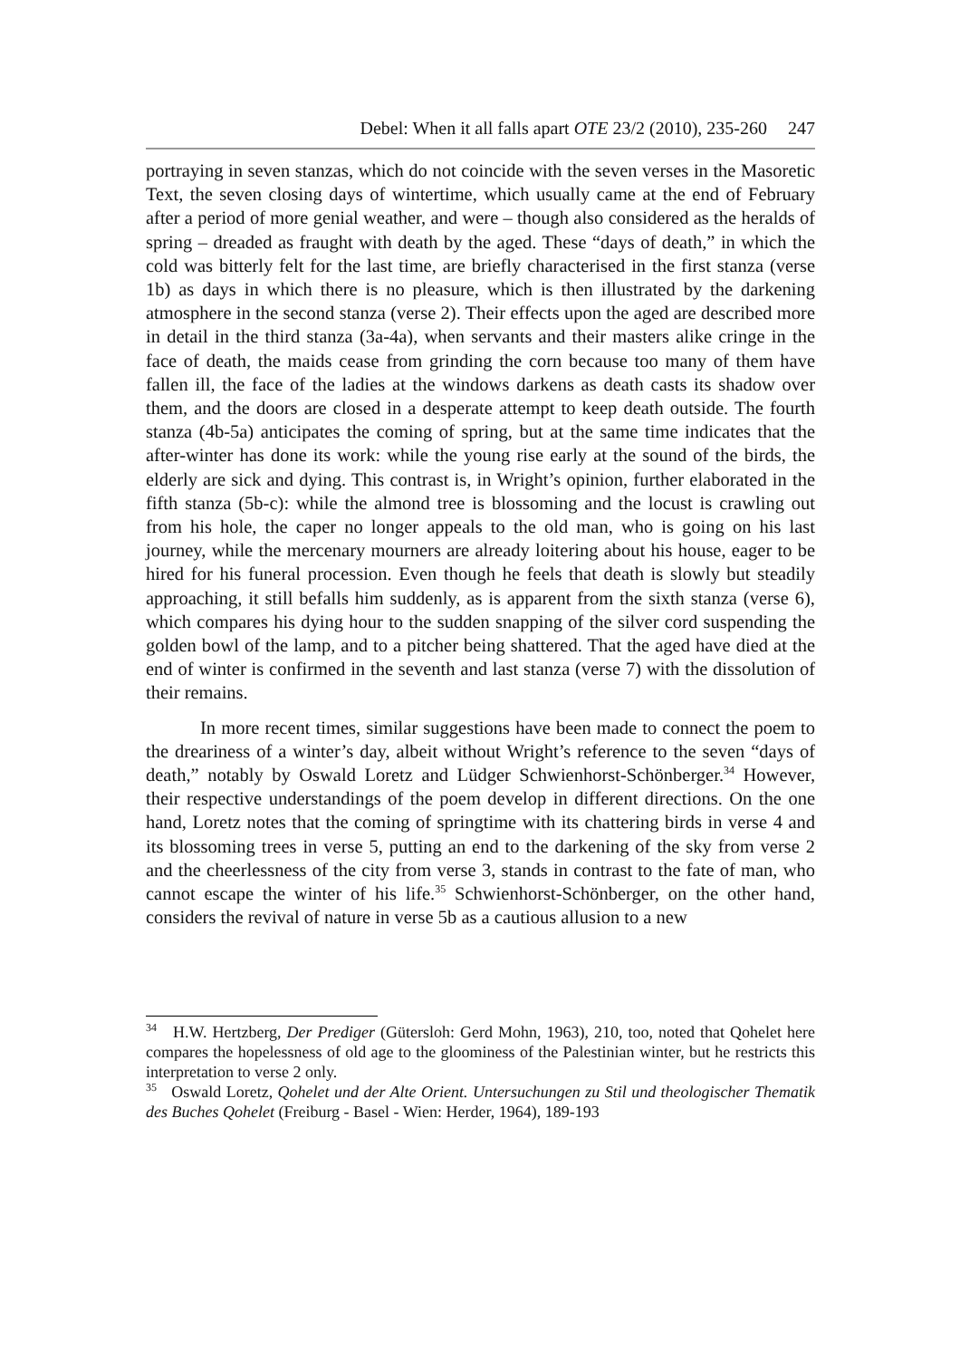Debel: When it all falls apart OTE 23/2 (2010), 235-260 247
portraying in seven stanzas, which do not coincide with the seven verses in the Masoretic Text, the seven closing days of wintertime, which usually came at the end of February after a period of more genial weather, and were – though also considered as the heralds of spring – dreaded as fraught with death by the aged. These “days of death,” in which the cold was bitterly felt for the last time, are briefly characterised in the first stanza (verse 1b) as days in which there is no pleasure, which is then illustrated by the darkening atmosphere in the second stanza (verse 2). Their effects upon the aged are described more in detail in the third stanza (3a-4a), when servants and their masters alike cringe in the face of death, the maids cease from grinding the corn because too many of them have fallen ill, the face of the ladies at the windows darkens as death casts its shadow over them, and the doors are closed in a desperate attempt to keep death outside. The fourth stanza (4b-5a) anticipates the coming of spring, but at the same time indicates that the after-winter has done its work: while the young rise early at the sound of the birds, the elderly are sick and dying. This contrast is, in Wright’s opinion, further elaborated in the fifth stanza (5b-c): while the almond tree is blossoming and the locust is crawling out from his hole, the caper no longer appeals to the old man, who is going on his last journey, while the mercenary mourners are already loitering about his house, eager to be hired for his funeral procession. Even though he feels that death is slowly but steadily approaching, it still befalls him suddenly, as is apparent from the sixth stanza (verse 6), which compares his dying hour to the sudden snapping of the silver cord suspending the golden bowl of the lamp, and to a pitcher being shattered. That the aged have died at the end of winter is confirmed in the seventh and last stanza (verse 7) with the dissolution of their remains.
In more recent times, similar suggestions have been made to connect the poem to the dreariness of a winter’s day, albeit without Wright’s reference to the seven “days of death,” notably by Oswald Loretz and Lüdger Schwienhorst-Schönberger.<sup>34</sup> However, their respective understandings of the poem develop in different directions. On the one hand, Loretz notes that the coming of springtime with its chattering birds in verse 4 and its blossoming trees in verse 5, putting an end to the darkening of the sky from verse 2 and the cheerlessness of the city from verse 3, stands in contrast to the fate of man, who cannot escape the winter of his life.<sup>35</sup> Schwienhorst-Schönberger, on the other hand, considers the revival of nature in verse 5b as a cautious allusion to a new
<sup>34</sup> H.W. Hertzberg, Der Prediger (Gütersloh: Gerd Mohn, 1963), 210, too, noted that Qohelet here compares the hopelessness of old age to the gloominess of the Palestinian winter, but he restricts this interpretation to verse 2 only.
<sup>35</sup> Oswald Loretz, Qohelet und der Alte Orient. Untersuchungen zu Stil und theologischer Thematik des Buches Qohelet (Freiburg - Basel - Wien: Herder, 1964), 189-193